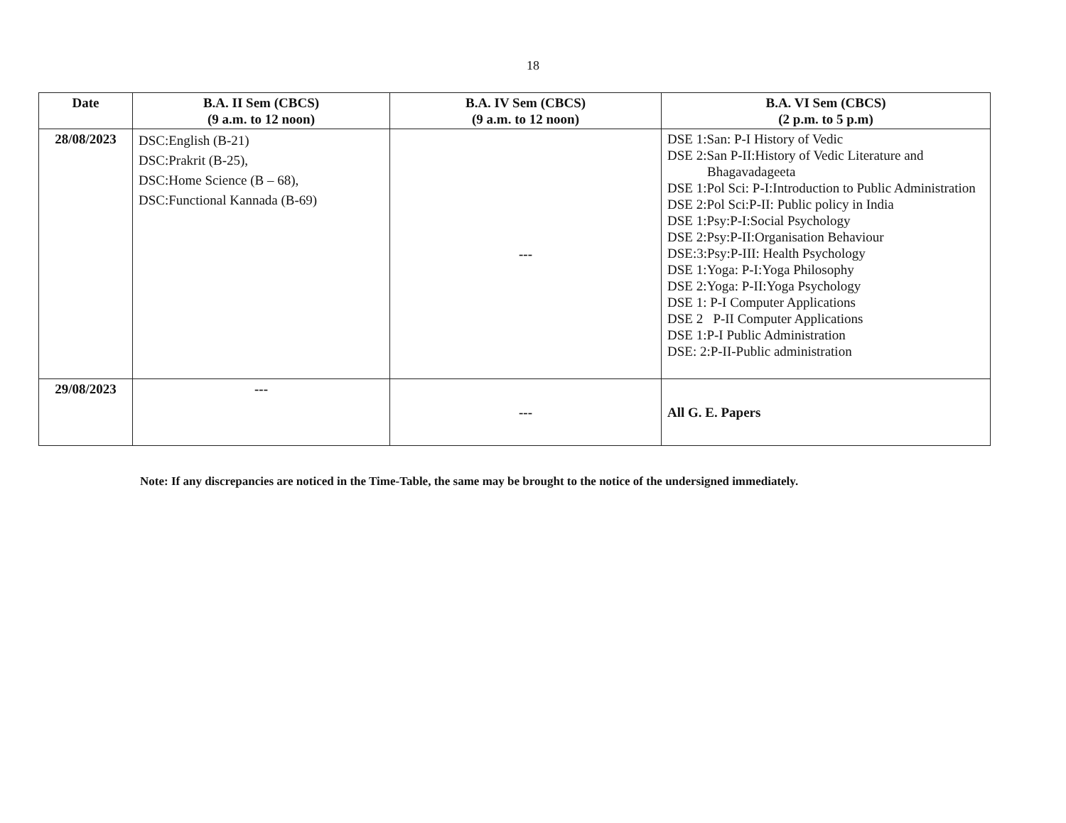18
| Date | B.A. II Sem (CBCS) (9 a.m. to 12 noon) | B.A. IV Sem (CBCS) (9 a.m. to 12 noon) | B.A. VI Sem (CBCS) (2 p.m. to 5 p.m) |
| --- | --- | --- | --- |
| 28/08/2023 | DSC:English (B-21) DSC:Prakrit (B-25), DSC:Home Science (B – 68), DSC:Functional Kannada (B-69) | --- | DSE 1:San: P-I History of Vedic DSE 2:San P-II:History of Vedic Literature and Bhagavadageeta DSE 1:Pol Sci: P-I:Introduction to Public Administration DSE 2:Pol Sci:P-II: Public policy in India DSE 1:Psy:P-I:Social Psychology DSE 2:Psy:P-II:Organisation Behaviour DSE:3:Psy:P-III: Health Psychology DSE 1:Yoga: P-I:Yoga Philosophy DSE 2:Yoga: P-II:Yoga Psychology DSE 1: P-I Computer Applications DSE 2 P-II Computer Applications DSE 1:P-I Public Administration DSE: 2:P-II-Public administration |
| 29/08/2023 | --- | --- | All G. E. Papers |
Note: If any discrepancies are noticed in the Time-Table, the same may be brought to the notice of the undersigned immediately.